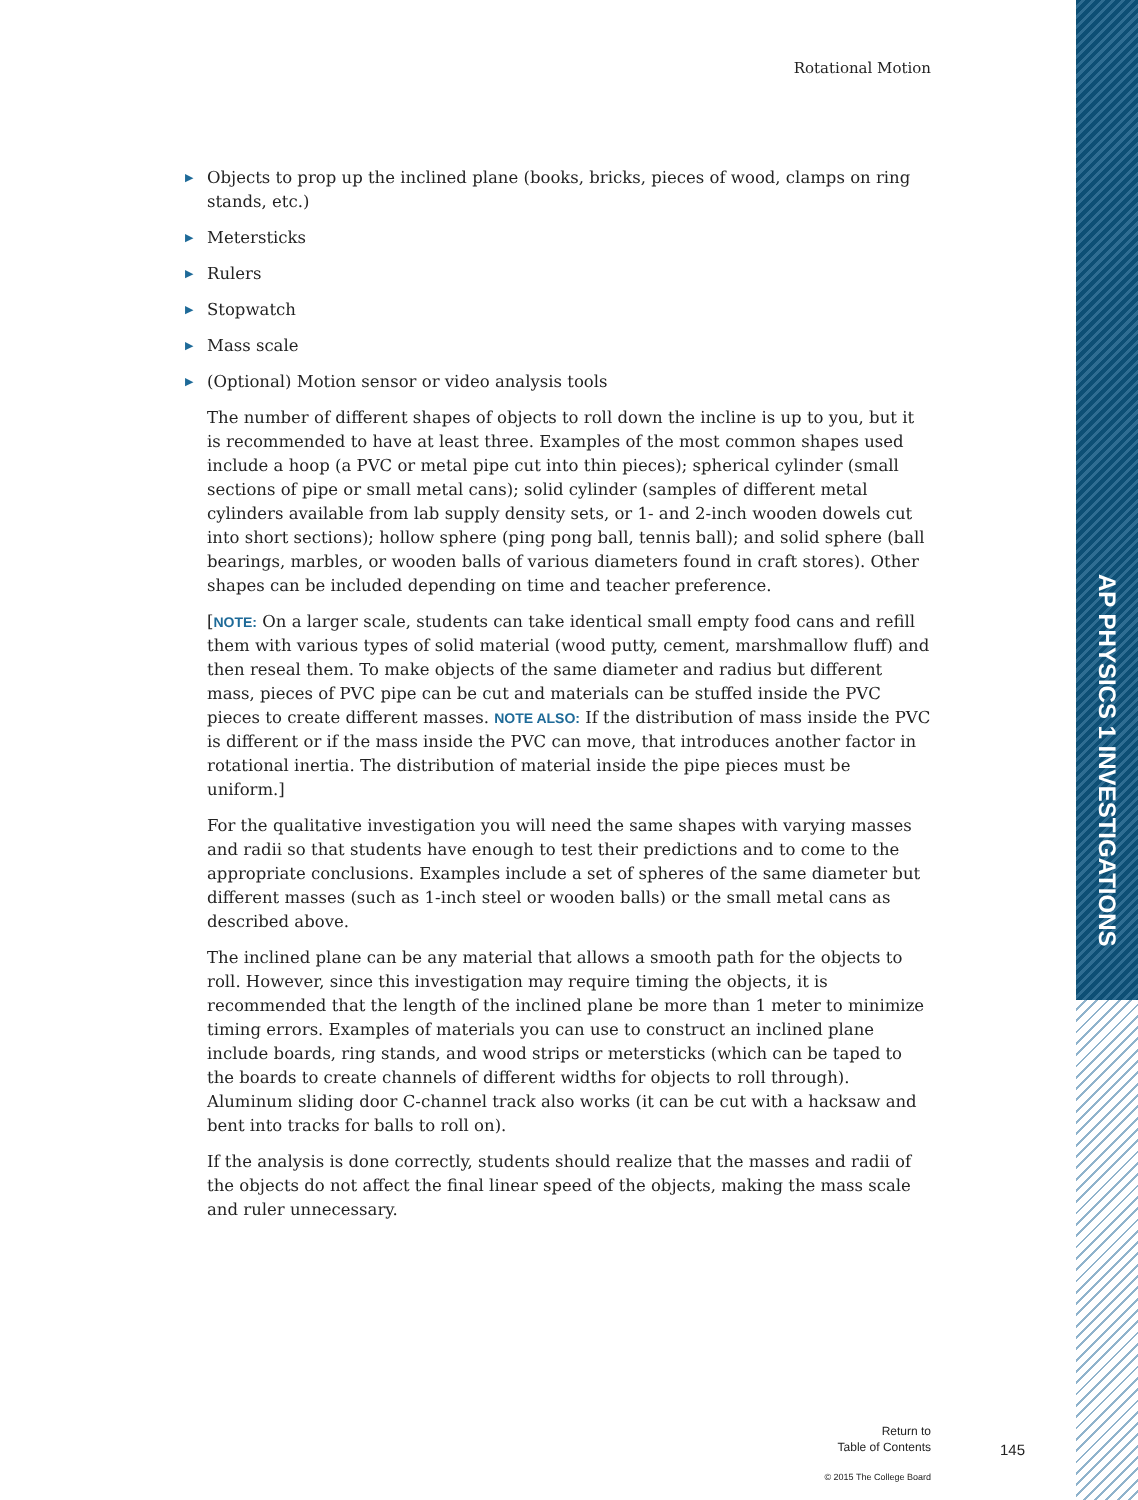AP PHYSICS 1 INVESTIGATIONS
Rotational Motion
▶ Objects to prop up the inclined plane (books, bricks, pieces of wood, clamps on ring stands, etc.)
▶ Metersticks
▶ Rulers
▶ Stopwatch
▶ Mass scale
▶ (Optional) Motion sensor or video analysis tools
The number of different shapes of objects to roll down the incline is up to you, but it is recommended to have at least three. Examples of the most common shapes used include a hoop (a PVC or metal pipe cut into thin pieces); spherical cylinder (small sections of pipe or small metal cans); solid cylinder (samples of different metal cylinders available from lab supply density sets, or 1- and 2-inch wooden dowels cut into short sections); hollow sphere (ping pong ball, tennis ball); and solid sphere (ball bearings, marbles, or wooden balls of various diameters found in craft stores). Other shapes can be included depending on time and teacher preference.
[NOTE: On a larger scale, students can take identical small empty food cans and refill them with various types of solid material (wood putty, cement, marshmallow fluff) and then reseal them. To make objects of the same diameter and radius but different mass, pieces of PVC pipe can be cut and materials can be stuffed inside the PVC pieces to create different masses. NOTE ALSO: If the distribution of mass inside the PVC is different or if the mass inside the PVC can move, that introduces another factor in rotational inertia. The distribution of material inside the pipe pieces must be uniform.]
For the qualitative investigation you will need the same shapes with varying masses and radii so that students have enough to test their predictions and to come to the appropriate conclusions. Examples include a set of spheres of the same diameter but different masses (such as 1-inch steel or wooden balls) or the small metal cans as described above.
The inclined plane can be any material that allows a smooth path for the objects to roll. However, since this investigation may require timing the objects, it is recommended that the length of the inclined plane be more than 1 meter to minimize timing errors. Examples of materials you can use to construct an inclined plane include boards, ring stands, and wood strips or metersticks (which can be taped to the boards to create channels of different widths for objects to roll through). Aluminum sliding door C-channel track also works (it can be cut with a hacksaw and bent into tracks for balls to roll on).
If the analysis is done correctly, students should realize that the masses and radii of the objects do not affect the final linear speed of the objects, making the mass scale and ruler unnecessary.
Return to
Table of Contents
145
© 2015 The College Board